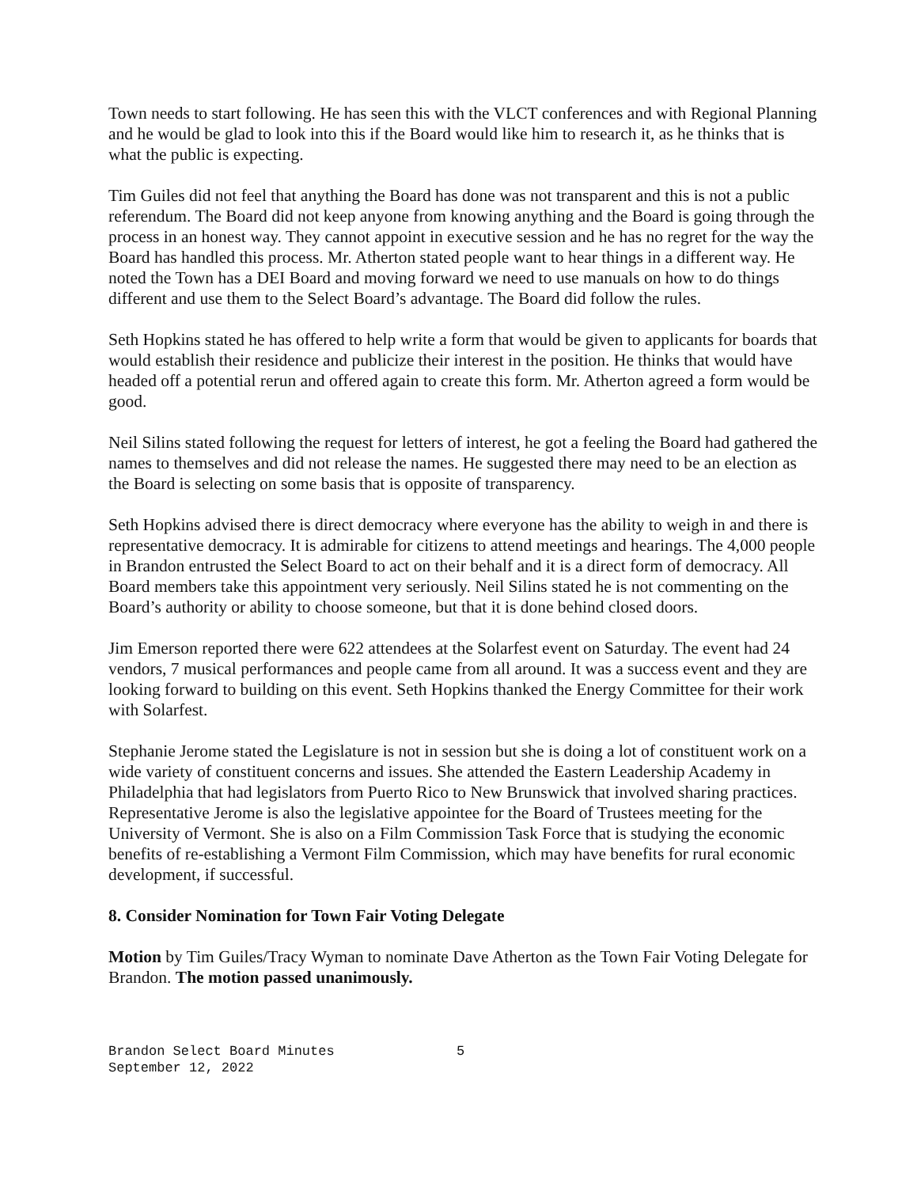Town needs to start following. He has seen this with the VLCT conferences and with Regional Planning and he would be glad to look into this if the Board would like him to research it, as he thinks that is what the public is expecting.
Tim Guiles did not feel that anything the Board has done was not transparent and this is not a public referendum. The Board did not keep anyone from knowing anything and the Board is going through the process in an honest way. They cannot appoint in executive session and he has no regret for the way the Board has handled this process. Mr. Atherton stated people want to hear things in a different way. He noted the Town has a DEI Board and moving forward we need to use manuals on how to do things different and use them to the Select Board’s advantage. The Board did follow the rules.
Seth Hopkins stated he has offered to help write a form that would be given to applicants for boards that would establish their residence and publicize their interest in the position. He thinks that would have headed off a potential rerun and offered again to create this form. Mr. Atherton agreed a form would be good.
Neil Silins stated following the request for letters of interest, he got a feeling the Board had gathered the names to themselves and did not release the names. He suggested there may need to be an election as the Board is selecting on some basis that is opposite of transparency.
Seth Hopkins advised there is direct democracy where everyone has the ability to weigh in and there is representative democracy. It is admirable for citizens to attend meetings and hearings. The 4,000 people in Brandon entrusted the Select Board to act on their behalf and it is a direct form of democracy. All Board members take this appointment very seriously. Neil Silins stated he is not commenting on the Board’s authority or ability to choose someone, but that it is done behind closed doors.
Jim Emerson reported there were 622 attendees at the Solarfest event on Saturday. The event had 24 vendors, 7 musical performances and people came from all around. It was a success event and they are looking forward to building on this event. Seth Hopkins thanked the Energy Committee for their work with Solarfest.
Stephanie Jerome stated the Legislature is not in session but she is doing a lot of constituent work on a wide variety of constituent concerns and issues. She attended the Eastern Leadership Academy in Philadelphia that had legislators from Puerto Rico to New Brunswick that involved sharing practices. Representative Jerome is also the legislative appointee for the Board of Trustees meeting for the University of Vermont. She is also on a Film Commission Task Force that is studying the economic benefits of re-establishing a Vermont Film Commission, which may have benefits for rural economic development, if successful.
8. Consider Nomination for Town Fair Voting Delegate
Motion by Tim Guiles/Tracy Wyman to nominate Dave Atherton as the Town Fair Voting Delegate for Brandon. The motion passed unanimously.
Brandon Select Board Minutes
September 12, 2022
5